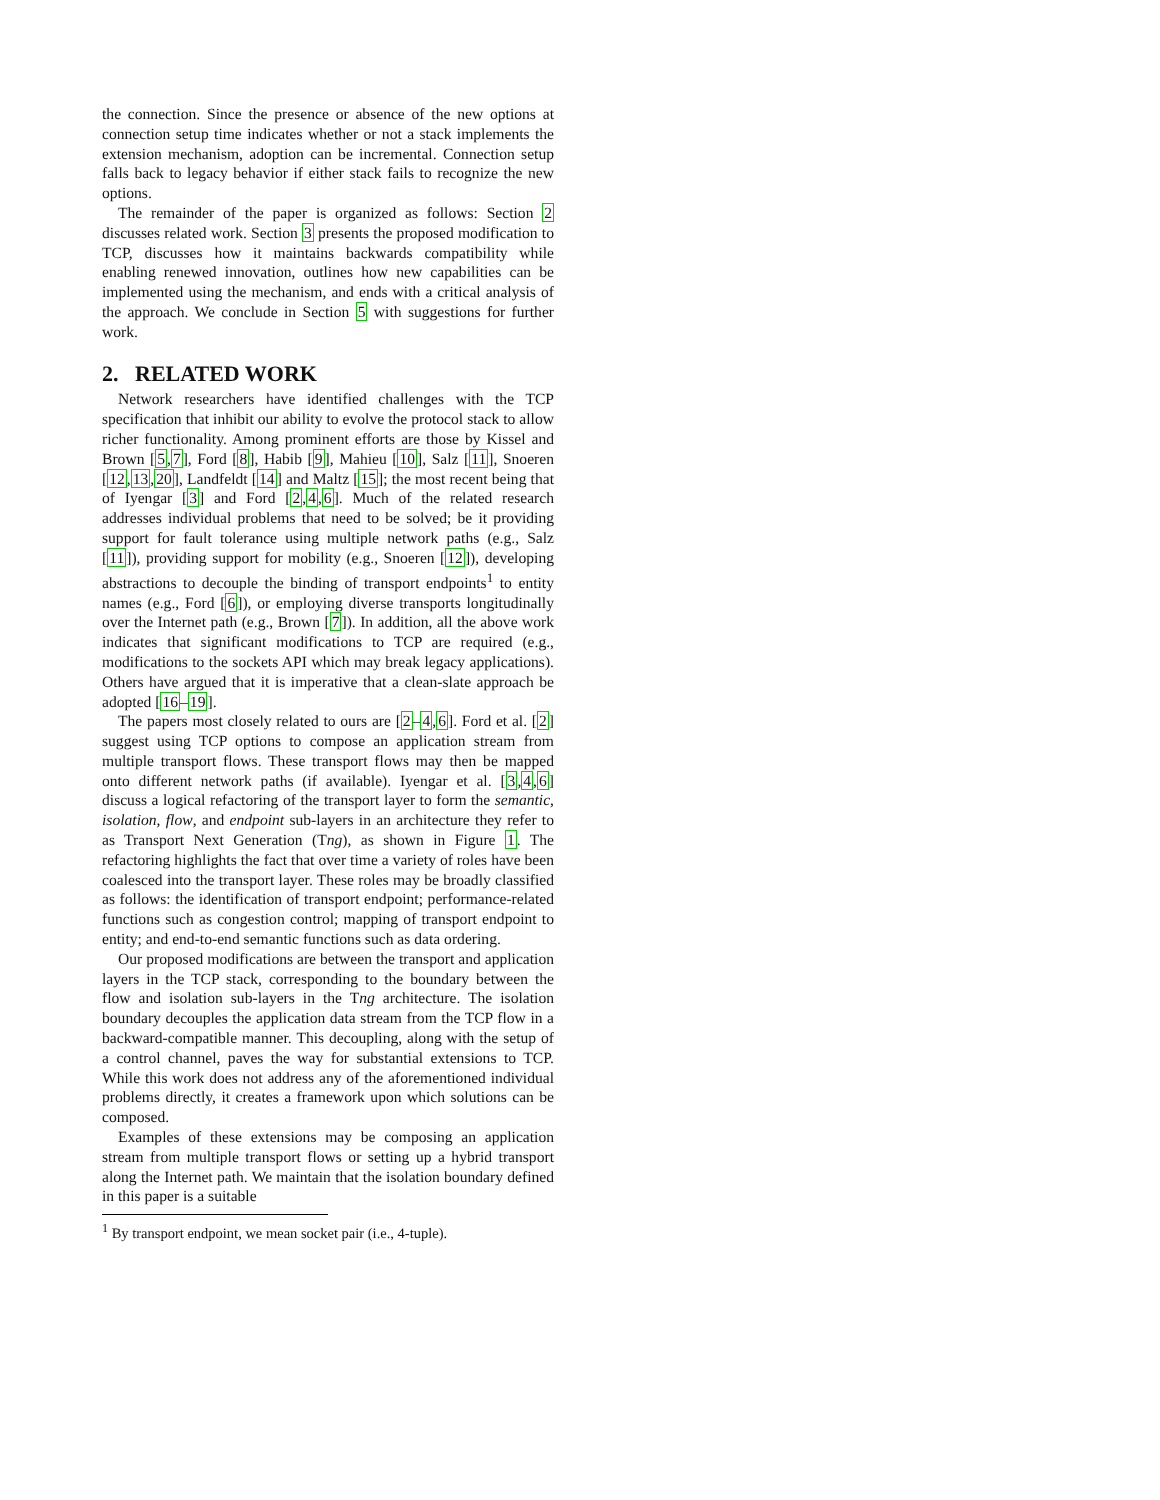the connection. Since the presence or absence of the new options at connection setup time indicates whether or not a stack implements the extension mechanism, adoption can be incremental. Connection setup falls back to legacy behavior if either stack fails to recognize the new options.
The remainder of the paper is organized as follows: Section 2 discusses related work. Section 3 presents the proposed modification to TCP, discusses how it maintains backwards compatibility while enabling renewed innovation, outlines how new capabilities can be implemented using the mechanism, and ends with a critical analysis of the approach. We conclude in Section 5 with suggestions for further work.
2. RELATED WORK
Network researchers have identified challenges with the TCP specification that inhibit our ability to evolve the protocol stack to allow richer functionality. Among prominent efforts are those by Kissel and Brown [5,7], Ford [8], Habib [9], Mahieu [10], Salz [11], Snoeren [12,13,20], Landfeldt [14] and Maltz [15]; the most recent being that of Iyengar [3] and Ford [2,4,6]. Much of the related research addresses individual problems that need to be solved; be it providing support for fault tolerance using multiple network paths (e.g., Salz [11]), providing support for mobility (e.g., Snoeren [12]), developing abstractions to decouple the binding of transport endpoints<sup>1</sup> to entity names (e.g., Ford [6]), or employing diverse transports longitudinally over the Internet path (e.g., Brown [7]). In addition, all the above work indicates that significant modifications to TCP are required (e.g., modifications to the sockets API which may break legacy applications). Others have argued that it is imperative that a clean-slate approach be adopted [16–19].
The papers most closely related to ours are [2–4,6]. Ford et al. [2] suggest using TCP options to compose an application stream from multiple transport flows. These transport flows may then be mapped onto different network paths (if available). Iyengar et al. [3,4,6] discuss a logical refactoring of the transport layer to form the semantic, isolation, flow, and endpoint sub-layers in an architecture they refer to as Transport Next Generation (Tng), as shown in Figure 1. The refactoring highlights the fact that over time a variety of roles have been coalesced into the transport layer. These roles may be broadly classified as follows: the identification of transport endpoint; performance-related functions such as congestion control; mapping of transport endpoint to entity; and end-to-end semantic functions such as data ordering.
Our proposed modifications are between the transport and application layers in the TCP stack, corresponding to the boundary between the flow and isolation sub-layers in the Tng architecture. The isolation boundary decouples the application data stream from the TCP flow in a backward-compatible manner. This decoupling, along with the setup of a control channel, paves the way for substantial extensions to TCP. While this work does not address any of the aforementioned individual problems directly, it creates a framework upon which solutions can be composed.
Examples of these extensions may be composing an application stream from multiple transport flows or setting up a hybrid transport along the Internet path. We maintain that the isolation boundary defined in this paper is a suitable
<sup>1</sup> By transport endpoint, we mean socket pair (i.e., 4-tuple).